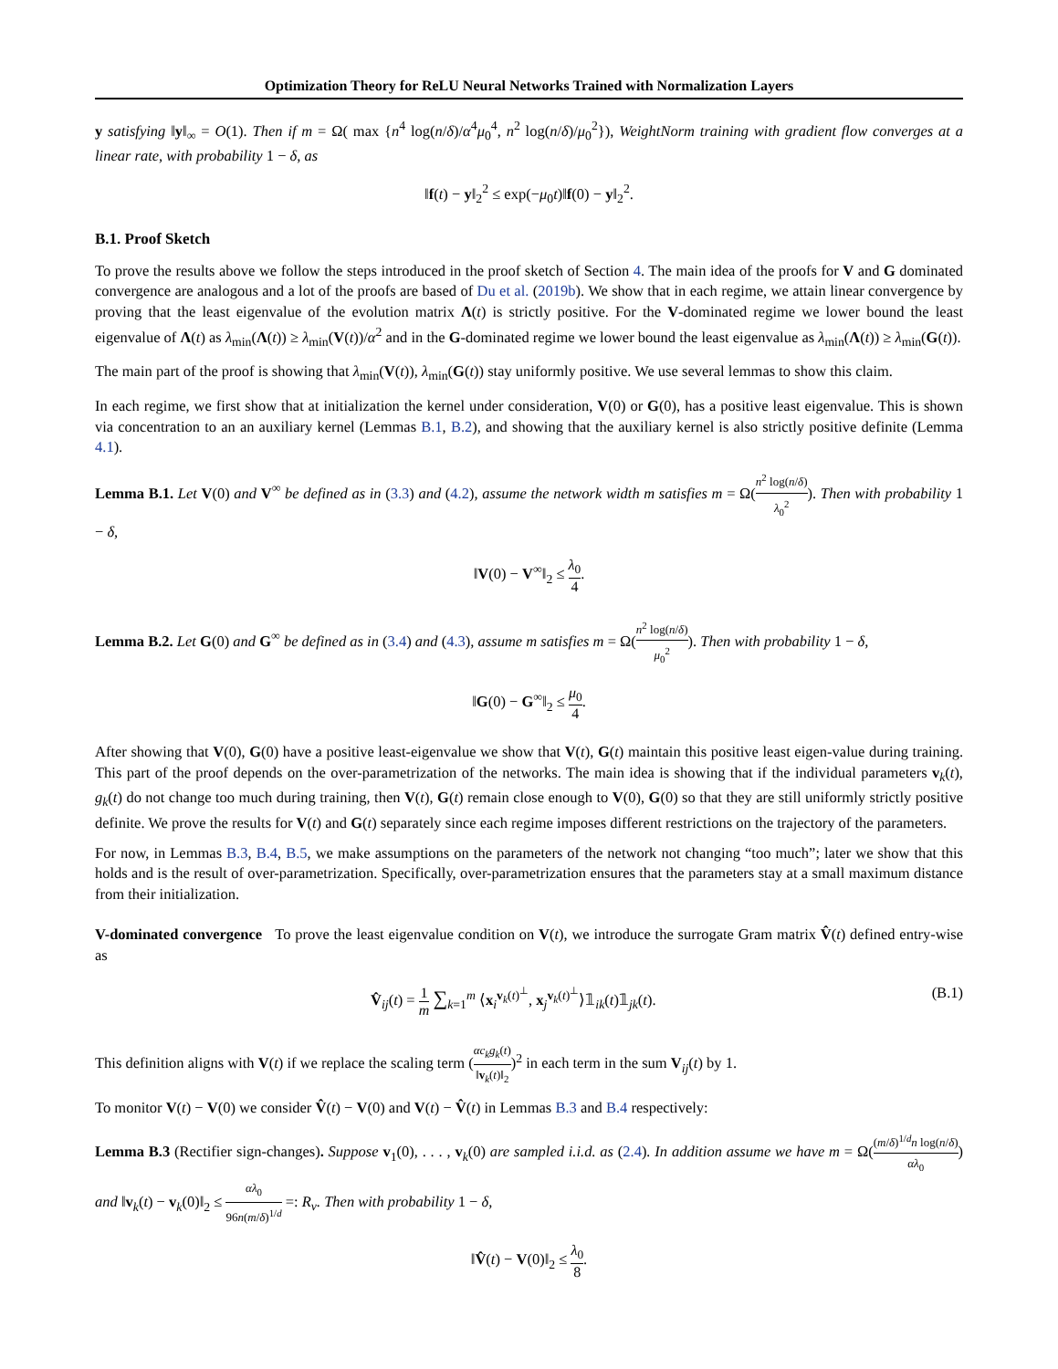Optimization Theory for ReLU Neural Networks Trained with Normalization Layers
y satisfying ‖y‖<sub>∞</sub> = O(1). Then if m = Ω( max {n<sup>4</sup> log(n/δ)/α<sup>4</sup>μ<sub>0</sub><sup>4</sup>, n<sup>2</sup> log(n/δ)/μ<sub>0</sub><sup>2</sup>}), WeightNorm training with gradient flow converges at a linear rate, with probability 1 − δ, as
‖f(t) − y‖<sub>2</sub><sup>2</sup> ≤ exp(−μ<sub>0</sub>t)‖f(0) − y‖<sub>2</sub><sup>2</sup>.
B.1. Proof Sketch
To prove the results above we follow the steps introduced in the proof sketch of Section 4. The main idea of the proofs for V and G dominated convergence are analogous and a lot of the proofs are based of Du et al. (2019b). We show that in each regime, we attain linear convergence by proving that the least eigenvalue of the evolution matrix Λ(t) is strictly positive. For the V-dominated regime we lower bound the least eigenvalue of Λ(t) as λ<sub>min</sub>(Λ(t)) ≥ λ<sub>min</sub>(V(t))/α<sup>2</sup> and in the G-dominated regime we lower bound the least eigenvalue as λ<sub>min</sub>(Λ(t)) ≥ λ<sub>min</sub>(G(t)).
The main part of the proof is showing that λ<sub>min</sub>(V(t)), λ<sub>min</sub>(G(t)) stay uniformly positive. We use several lemmas to show this claim.
In each regime, we first show that at initialization the kernel under consideration, V(0) or G(0), has a positive least eigenvalue. This is shown via concentration to an an auxiliary kernel (Lemmas B.1, B.2), and showing that the auxiliary kernel is also strictly positive definite (Lemma 4.1).
Lemma B.1. Let V(0) and V<sup>∞</sup> be defined as in (3.3) and (4.2), assume the network width m satisfies m = Ω(n<sup>2</sup> log(n/δ) λ<sub>0</sub><sup>2</sup>). Then with probability 1 − δ,
‖V(0) − V<sup>∞</sup>‖<sub>2</sub> ≤ λ<sub>0</sub> 4.
Lemma B.2. Let G(0) and G<sup>∞</sup> be defined as in (3.4) and (4.3), assume m satisfies m = Ω(n<sup>2</sup> log(n/δ) μ<sub>0</sub><sup>2</sup>). Then with probability 1 − δ,
‖G(0) − G<sup>∞</sup>‖<sub>2</sub> ≤ μ<sub>0</sub> 4.
After showing that V(0), G(0) have a positive least-eigenvalue we show that V(t), G(t) maintain this positive least eigen-value during training. This part of the proof depends on the over-parametrization of the networks. The main idea is showing that if the individual parameters v<sub>k</sub>(t), g<sub>k</sub>(t) do not change too much during training, then V(t), G(t) remain close enough to V(0), G(0) so that they are still uniformly strictly positive definite. We prove the results for V(t) and G(t) separately since each regime imposes different restrictions on the trajectory of the parameters.
For now, in Lemmas B.3, B.4, B.5, we make assumptions on the parameters of the network not changing “too much”; later we show that this holds and is the result of over-parametrization. Specifically, over-parametrization ensures that the parameters stay at a small maximum distance from their initialization.
V-dominated convergence To prove the least eigenvalue condition on V(t), we introduce the surrogate Gram matrix V̂(t) defined entry-wise as
V̂<sub>ij</sub>(t) = 1 m ∑<sub>k=1</sub><sup>m</sup> ⟨x<sub>i</sub><sup>v<sub>k</sub>(t)<sup>⊥</sup></sup>, x<sub>j</sub><sup>v<sub>k</sub>(t)<sup>⊥</sup></sup>⟩𝟙<sub>ik</sub>(t)𝟙<sub>jk</sub>(t). (B.1)
This definition aligns with V(t) if we replace the scaling term (αc<sub>k</sub>g<sub>k</sub>(t) ‖v<sub>k</sub>(t)‖<sub>2</sub>)<sup>2</sup> in each term in the sum V<sub>ij</sub>(t) by 1.
To monitor V(t) − V(0) we consider V̂(t) − V(0) and V(t) − V̂(t) in Lemmas B.3 and B.4 respectively:
Lemma B.3 (Rectifier sign-changes). Suppose v<sub>1</sub>(0), . . . , v<sub>k</sub>(0) are sampled i.i.d. as (2.4). In addition assume we have m = Ω((m/δ)<sup>1/d</sup>n log(n/δ) αλ<sub>0</sub>) and ‖v<sub>k</sub>(t) − v<sub>k</sub>(0)‖<sub>2</sub> ≤ αλ<sub>0</sub> 96n(m/δ)<sup>1/d</sup> =: R<sub>v</sub>. Then with probability 1 − δ,
‖V̂(t) − V(0)‖<sub>2</sub> ≤ λ<sub>0</sub> 8.